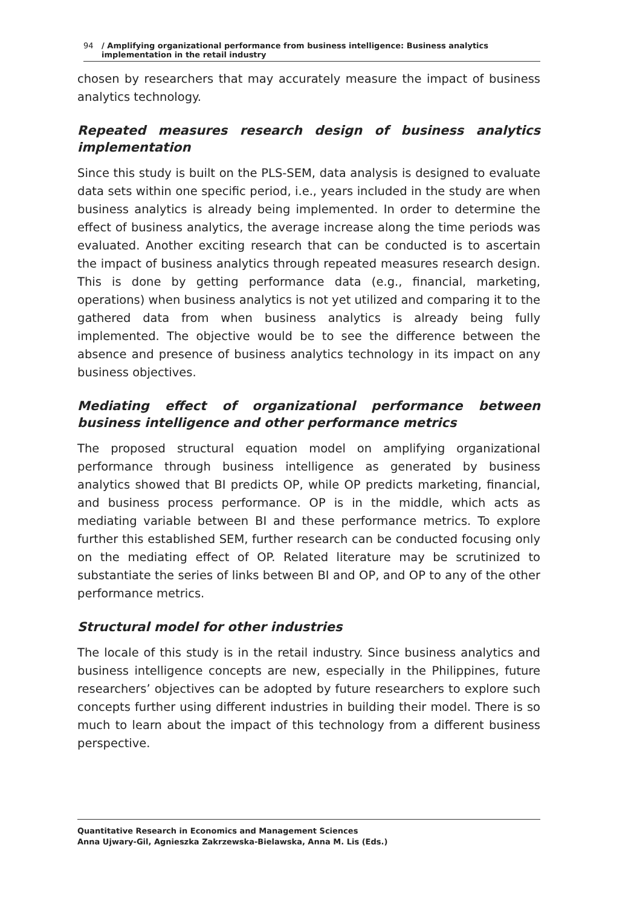94 / Amplifying organizational performance from business intelligence: Business analytics implementation in the retail industry
chosen by researchers that may accurately measure the impact of business analytics technology.
Repeated measures research design of business analytics implementation
Since this study is built on the PLS-SEM, data analysis is designed to evaluate data sets within one specific period, i.e., years included in the study are when business analytics is already being implemented. In order to determine the effect of business analytics, the average increase along the time periods was evaluated. Another exciting research that can be conducted is to ascertain the impact of business analytics through repeated measures research design. This is done by getting performance data (e.g., financial, marketing, operations) when business analytics is not yet utilized and comparing it to the gathered data from when business analytics is already being fully implemented. The objective would be to see the difference between the absence and presence of business analytics technology in its impact on any business objectives.
Mediating effect of organizational performance between business intelligence and other performance metrics
The proposed structural equation model on amplifying organizational performance through business intelligence as generated by business analytics showed that BI predicts OP, while OP predicts marketing, financial, and business process performance. OP is in the middle, which acts as mediating variable between BI and these performance metrics. To explore further this established SEM, further research can be conducted focusing only on the mediating effect of OP. Related literature may be scrutinized to substantiate the series of links between BI and OP, and OP to any of the other performance metrics.
Structural model for other industries
The locale of this study is in the retail industry. Since business analytics and business intelligence concepts are new, especially in the Philippines, future researchers’ objectives can be adopted by future researchers to explore such concepts further using different industries in building their model. There is so much to learn about the impact of this technology from a different business perspective.
Quantitative Research in Economics and Management Sciences
Anna Ujwary-Gil, Agnieszka Zakrzewska-Bielawska, Anna M. Lis (Eds.)